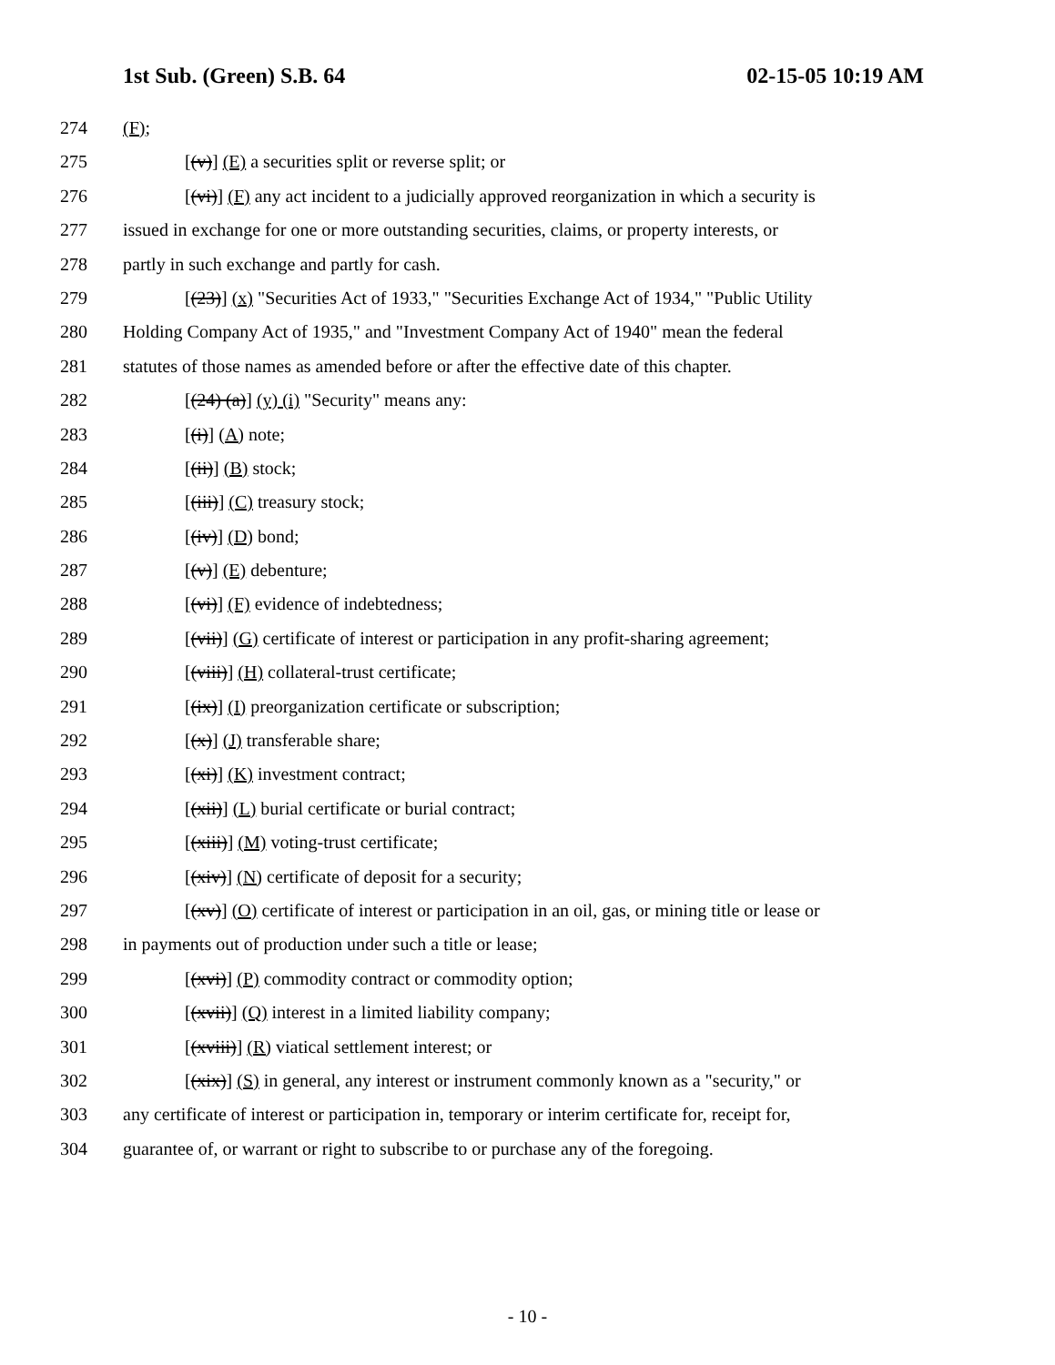1st Sub. (Green) S.B. 64 02-15-05 10:19 AM
274 (F);
275 [(v)] (E) a securities split or reverse split; or
276 [(vi)] (F) any act incident to a judicially approved reorganization in which a security is
277 issued in exchange for one or more outstanding securities, claims, or property interests, or
278 partly in such exchange and partly for cash.
279 [(23)] (x) "Securities Act of 1933," "Securities Exchange Act of 1934," "Public Utility
280 Holding Company Act of 1935," and "Investment Company Act of 1940" mean the federal
281 statutes of those names as amended before or after the effective date of this chapter.
282 [(24) (a)] (y) (i) "Security" means any:
283 [(i)] (A) note;
284 [(ii)] (B) stock;
285 [(iii)] (C) treasury stock;
286 [(iv)] (D) bond;
287 [(v)] (E) debenture;
288 [(vi)] (F) evidence of indebtedness;
289 [(vii)] (G) certificate of interest or participation in any profit-sharing agreement;
290 [(viii)] (H) collateral-trust certificate;
291 [(ix)] (I) preorganization certificate or subscription;
292 [(x)] (J) transferable share;
293 [(xi)] (K) investment contract;
294 [(xii)] (L) burial certificate or burial contract;
295 [(xiii)] (M) voting-trust certificate;
296 [(xiv)] (N) certificate of deposit for a security;
297 [(xv)] (O) certificate of interest or participation in an oil, gas, or mining title or lease or
298 in payments out of production under such a title or lease;
299 [(xvi)] (P) commodity contract or commodity option;
300 [(xvii)] (Q) interest in a limited liability company;
301 [(xviii)] (R) viatical settlement interest; or
302 [(xix)] (S) in general, any interest or instrument commonly known as a "security," or
303 any certificate of interest or participation in, temporary or interim certificate for, receipt for,
304 guarantee of, or warrant or right to subscribe to or purchase any of the foregoing.
- 10 -